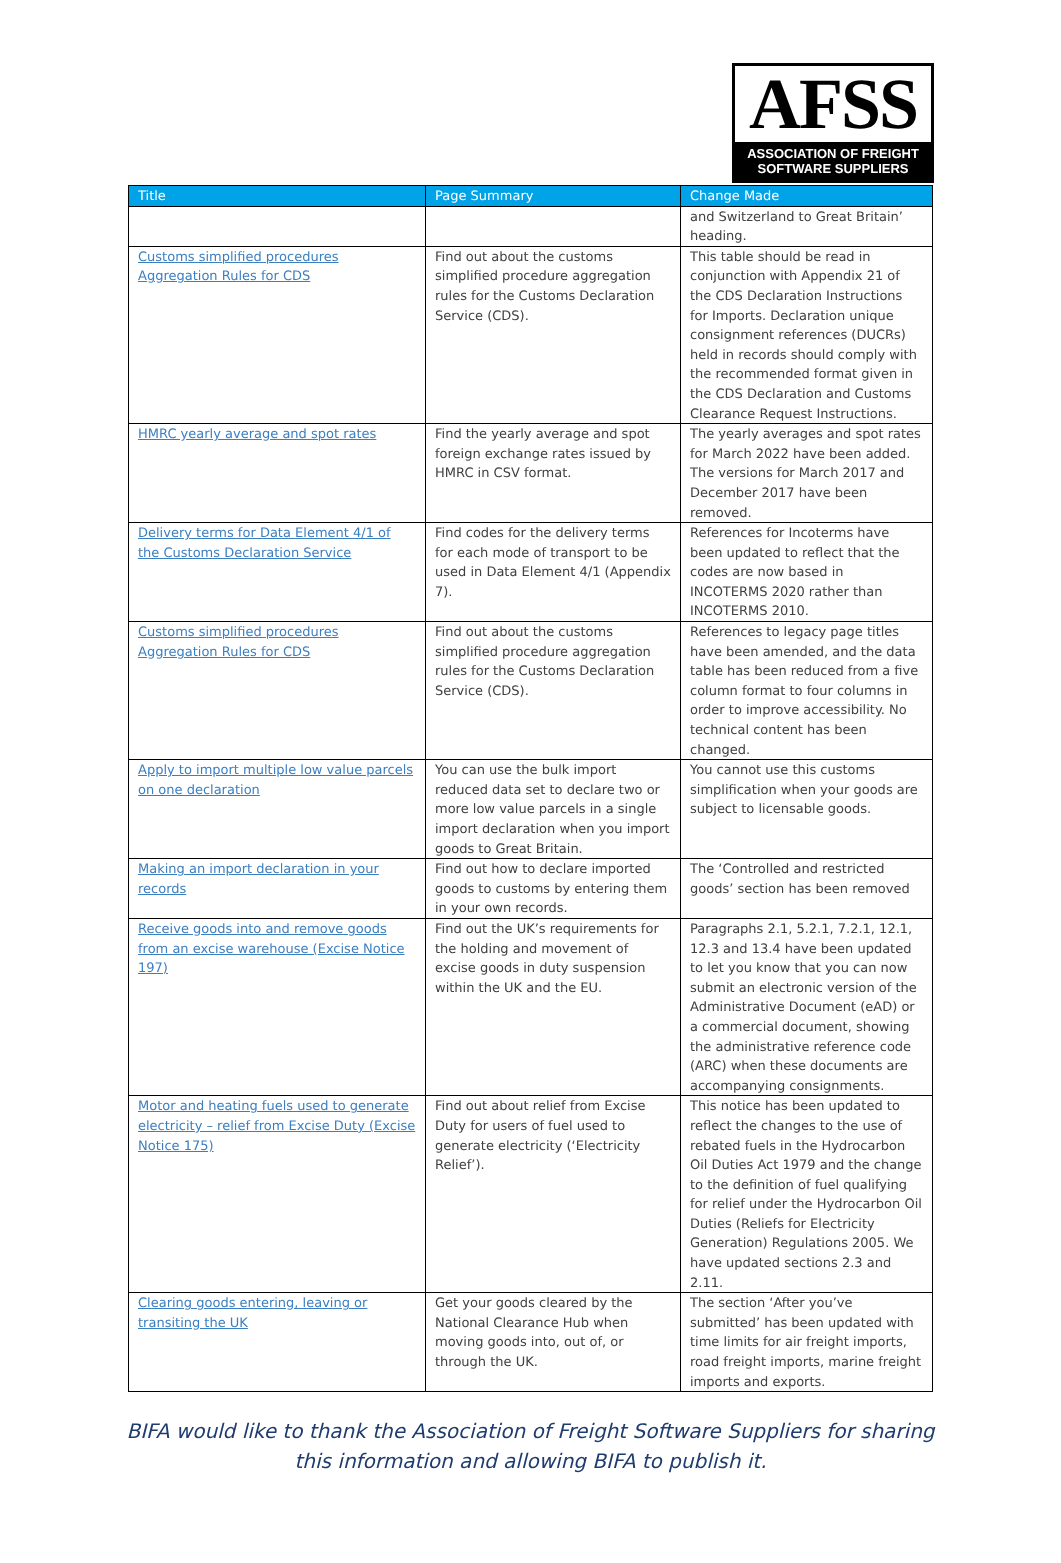AFSS
ASSOCIATION OF FREIGHT
SOFTWARE SUPPLIERS
| Title | Page Summary | Change Made |
| --- | --- | --- |
| | | and Switzerland to Great Britain’ heading. |
| Customs simplified procedures Aggregation Rules for CDS | Find out about the customs simplified procedure aggregation rules for the Customs Declaration Service (CDS). | This table should be read in conjunction with Appendix 21 of the CDS Declaration Instructions for Imports. Declaration unique consignment references (DUCRs) held in records should comply with the recommended format given in the CDS Declaration and Customs Clearance Request Instructions. |
| HMRC yearly average and spot rates | Find the yearly average and spot foreign exchange rates issued by HMRC in CSV format. | The yearly averages and spot rates for March 2022 have been added. The versions for March 2017 and December 2017 have been removed. |
| Delivery terms for Data Element 4/1 of the Customs Declaration Service | Find codes for the delivery terms for each mode of transport to be used in Data Element 4/1 (Appendix 7). | References for Incoterms have been updated to reflect that the codes are now based in INCOTERMS 2020 rather than INCOTERMS 2010. |
| Customs simplified procedures Aggregation Rules for CDS | Find out about the customs simplified procedure aggregation rules for the Customs Declaration Service (CDS). | References to legacy page titles have been amended, and the data table has been reduced from a five column format to four columns in order to improve accessibility. No technical content has been changed. |
| Apply to import multiple low value parcels on one declaration | You can use the bulk import reduced data set to declare two or more low value parcels in a single import declaration when you import goods to Great Britain. | You cannot use this customs simplification when your goods are subject to licensable goods. |
| Making an import declaration in your records | Find out how to declare imported goods to customs by entering them in your own records. | The ‘Controlled and restricted goods’ section has been removed |
| Receive goods into and remove goods from an excise warehouse (Excise Notice 197) | Find out the UK’s requirements for the holding and movement of excise goods in duty suspension within the UK and the EU. | Paragraphs 2.1, 5.2.1, 7.2.1, 12.1, 12.3 and 13.4 have been updated to let you know that you can now submit an electronic version of the Administrative Document (eAD) or a commercial document, showing the administrative reference code (ARC) when these documents are accompanying consignments. |
| Motor and heating fuels used to generate electricity – relief from Excise Duty (Excise Notice 175) | Find out about relief from Excise Duty for users of fuel used to generate electricity (‘Electricity Relief’). | This notice has been updated to reflect the changes to the use of rebated fuels in the Hydrocarbon Oil Duties Act 1979 and the change to the definition of fuel qualifying for relief under the Hydrocarbon Oil Duties (Reliefs for Electricity Generation) Regulations 2005. We have updated sections 2.3 and 2.11. |
| Clearing goods entering, leaving or transiting the UK | Get your goods cleared by the National Clearance Hub when moving goods into, out of, or through the UK. | The section ‘After you’ve submitted’ has been updated with time limits for air freight imports, road freight imports, marine freight imports and exports. |
BIFA would like to thank the Association of Freight Software Suppliers for sharing
this information and allowing BIFA to publish it.